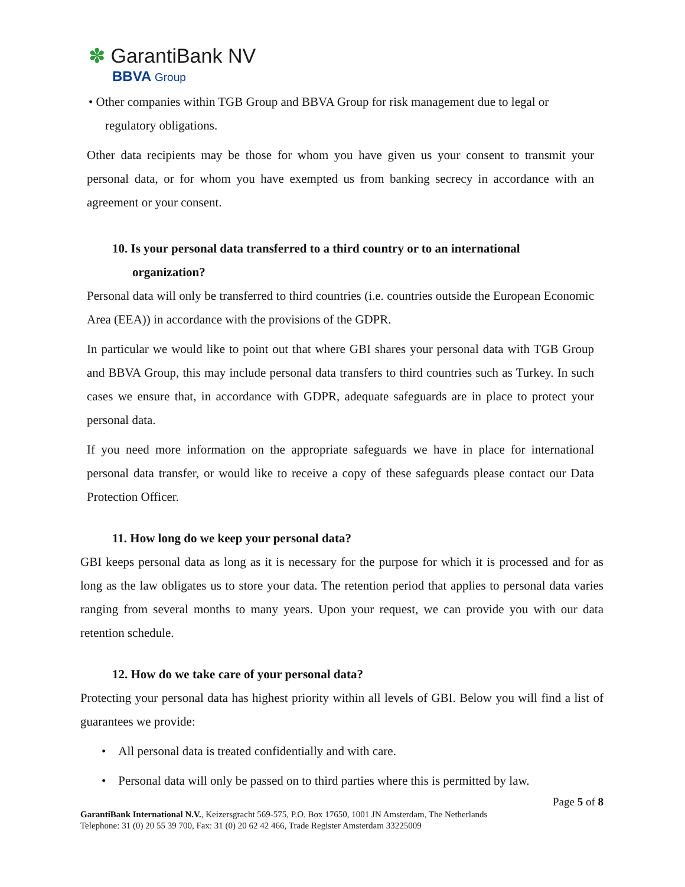✽ GarantiBank NV
BBVA Group
• Other companies within TGB Group and BBVA Group for risk management due to legal or
regulatory obligations.
Other data recipients may be those for whom you have given us your consent to transmit your personal data, or for whom you have exempted us from banking secrecy in accordance with an agreement or your consent.
10. Is your personal data transferred to a third country or to an international
organization?
Personal data will only be transferred to third countries (i.e. countries outside the European Economic Area (EEA)) in accordance with the provisions of the GDPR.
In particular we would like to point out that where GBI shares your personal data with TGB Group and BBVA Group, this may include personal data transfers to third countries such as Turkey. In such cases we ensure that, in accordance with GDPR, adequate safeguards are in place to protect your personal data.
If you need more information on the appropriate safeguards we have in place for international personal data transfer, or would like to receive a copy of these safeguards please contact our Data Protection Officer.
11. How long do we keep your personal data?
GBI keeps personal data as long as it is necessary for the purpose for which it is processed and for as long as the law obligates us to store your data. The retention period that applies to personal data varies ranging from several months to many years. Upon your request, we can provide you with our data retention schedule.
12. How do we take care of your personal data?
Protecting your personal data has highest priority within all levels of GBI. Below you will find a list of guarantees we provide:
• All personal data is treated confidentially and with care.
• Personal data will only be passed on to third parties where this is permitted by law.
Page 5 of 8
GarantiBank International N.V., Keizersgracht 569-575, P.O. Box 17650, 1001 JN Amsterdam, The Netherlands
Telephone: 31 (0) 20 55 39 700, Fax: 31 (0) 20 62 42 466, Trade Register Amsterdam 33225009